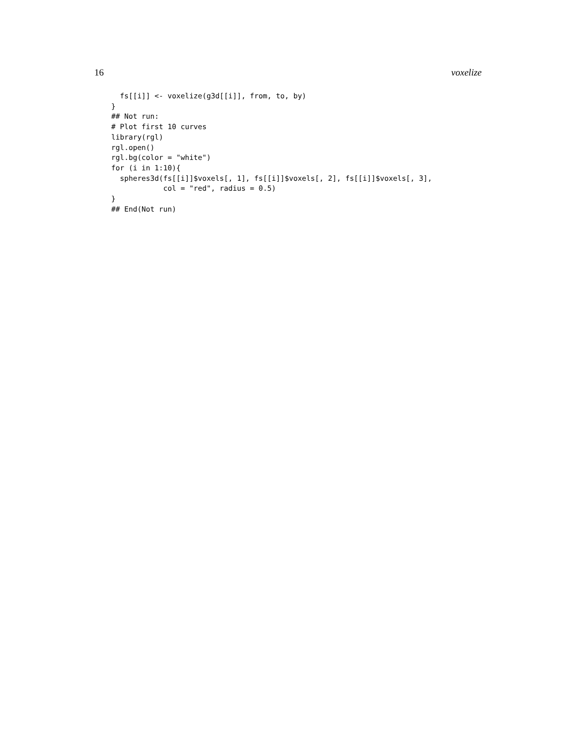16 voxelize
  fs[[i]] <- voxelize(g3d[[i]], from, to, by)
}
## Not run:
# Plot first 10 curves
library(rgl)
rgl.open()
rgl.bg(color = "white")
for (i in 1:10){
  spheres3d(fs[[i]]$voxels[, 1], fs[[i]]$voxels[, 2], fs[[i]]$voxels[, 3],
            col = "red", radius = 0.5)
}
## End(Not run)